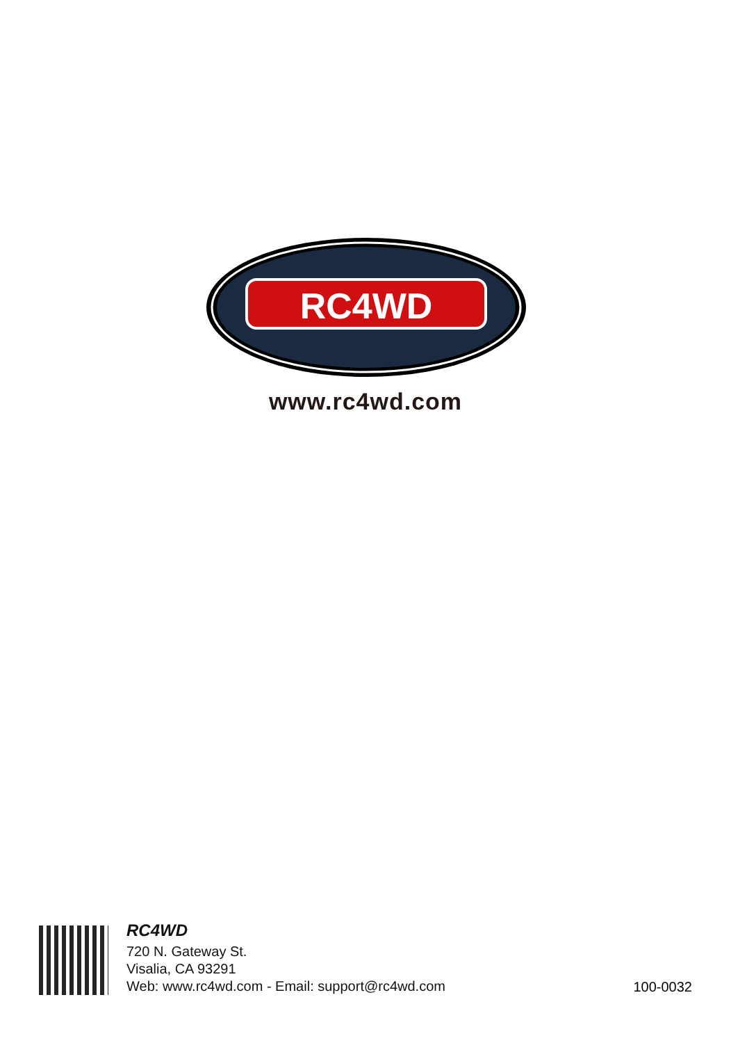RC4WD
www.rc4wd.com
RC4WD
720 N. Gateway St.
Visalia, CA 93291
Web: www.rc4wd.com - Email: support@rc4wd.com
100-0032